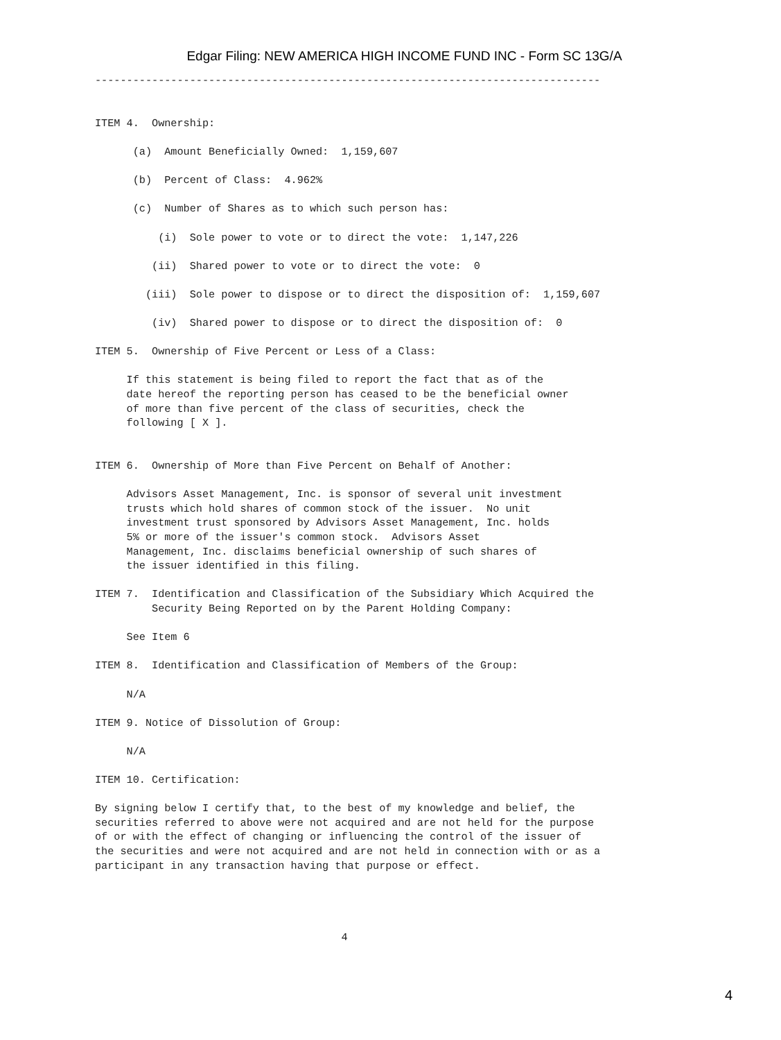Edgar Filing: NEW AMERICA HIGH INCOME FUND INC - Form SC 13G/A
--------------------------------------------------------------------------------


ITEM 4.  Ownership:

      (a)  Amount Beneficially Owned:  1,159,607

      (b)  Percent of Class:  4.962%

      (c)  Number of Shares as to which such person has:

          (i)  Sole power to vote or to direct the vote:  1,147,226

         (ii)  Shared power to vote or to direct the vote:  0

        (iii)  Sole power to dispose or to direct the disposition of:  1,159,607

         (iv)  Shared power to dispose or to direct the disposition of:  0

ITEM 5.  Ownership of Five Percent or Less of a Class:

     If this statement is being filed to report the fact that as of the
     date hereof the reporting person has ceased to be the beneficial owner
     of more than five percent of the class of securities, check the
     following [ X ].


ITEM 6.  Ownership of More than Five Percent on Behalf of Another:

     Advisors Asset Management, Inc. is sponsor of several unit investment
     trusts which hold shares of common stock of the issuer.  No unit
     investment trust sponsored by Advisors Asset Management, Inc. holds
     5% or more of the issuer's common stock.  Advisors Asset
     Management, Inc. disclaims beneficial ownership of such shares of
     the issuer identified in this filing.

ITEM 7.  Identification and Classification of the Subsidiary Which Acquired the
         Security Being Reported on by the Parent Holding Company:

     See Item 6

ITEM 8.  Identification and Classification of Members of the Group:

     N/A

ITEM 9. Notice of Dissolution of Group:

     N/A

ITEM 10. Certification:

By signing below I certify that, to the best of my knowledge and belief, the
securities referred to above were not acquired and are not held for the purpose
of or with the effect of changing or influencing the control of the issuer of
the securities and were not acquired and are not held in connection with or as a
participant in any transaction having that purpose or effect.




                                       4
4